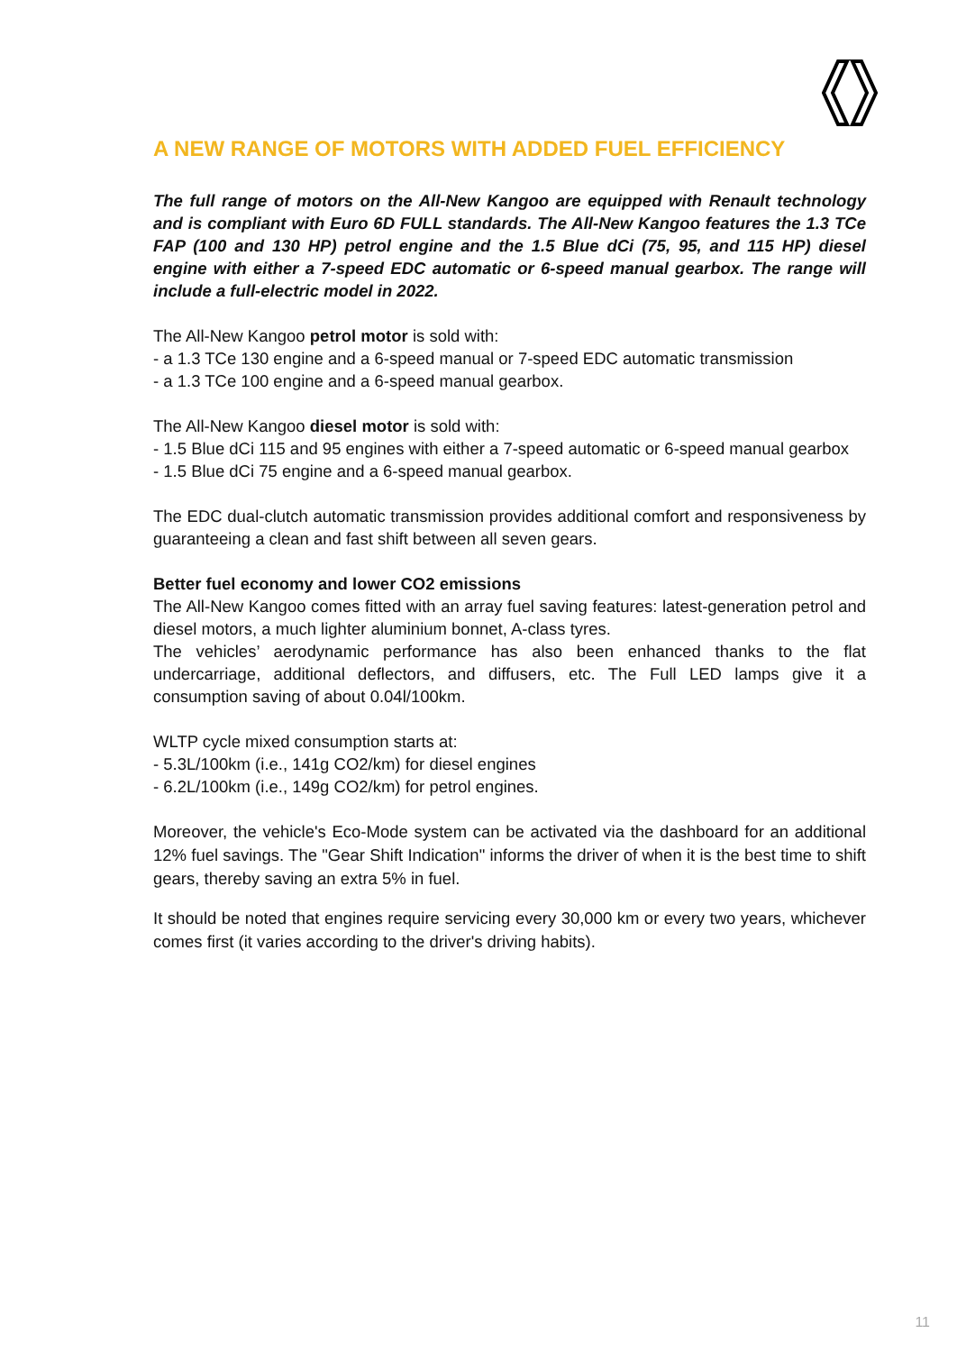A NEW RANGE OF MOTORS WITH ADDED FUEL EFFICIENCY
The full range of motors on the All-New Kangoo are equipped with Renault technology and is compliant with Euro 6D FULL standards. The All-New Kangoo features the 1.3 TCe FAP (100 and 130 HP) petrol engine and the 1.5 Blue dCi (75, 95, and 115 HP) diesel engine with either a 7-speed EDC automatic or 6-speed manual gearbox. The range will include a full-electric model in 2022.
The All-New Kangoo petrol motor is sold with:
- a 1.3 TCe 130 engine and a 6-speed manual or 7-speed EDC automatic transmission
- a 1.3 TCe 100 engine and a 6-speed manual gearbox.
The All-New Kangoo diesel motor is sold with:
- 1.5 Blue dCi 115 and 95 engines with either a 7-speed automatic or 6-speed manual gearbox
- 1.5 Blue dCi 75 engine and a 6-speed manual gearbox.
The EDC dual-clutch automatic transmission provides additional comfort and responsiveness by guaranteeing a clean and fast shift between all seven gears.
Better fuel economy and lower CO2 emissions
The All-New Kangoo comes fitted with an array fuel saving features: latest-generation petrol and diesel motors, a much lighter aluminium bonnet, A-class tyres.
The vehicles’ aerodynamic performance has also been enhanced thanks to the flat undercarriage, additional deflectors, and diffusers, etc. The Full LED lamps give it a consumption saving of about 0.04l/100km.
WLTP cycle mixed consumption starts at:
- 5.3L/100km (i.e., 141g CO2/km) for diesel engines
- 6.2L/100km (i.e., 149g CO2/km) for petrol engines.
Moreover, the vehicle's Eco-Mode system can be activated via the dashboard for an additional 12% fuel savings. The "Gear Shift Indication" informs the driver of when it is the best time to shift gears, thereby saving an extra 5% in fuel.
It should be noted that engines require servicing every 30,000 km or every two years, whichever comes first (it varies according to the driver's driving habits).
11